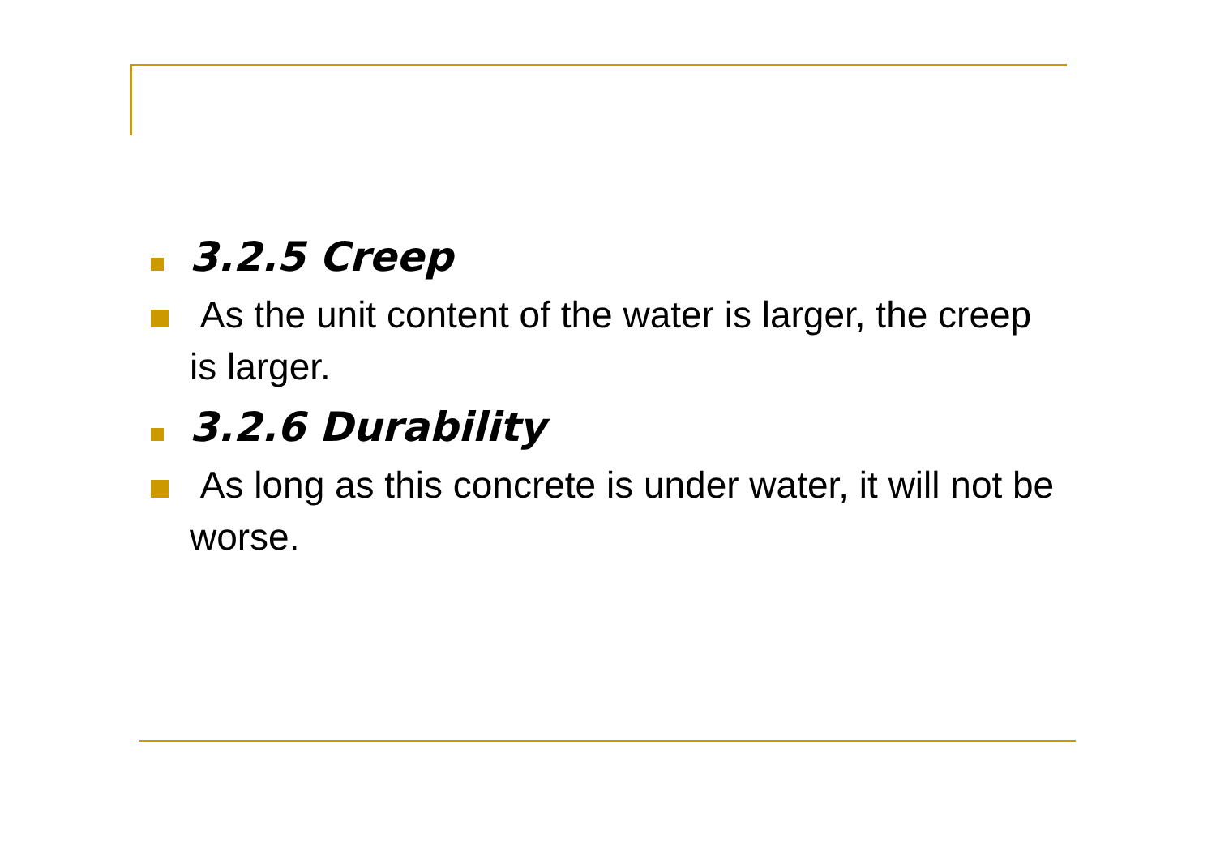3.2.5 Creep
As the unit content of the water is larger, the creep is larger.
3.2.6 Durability
As long as this concrete is under water, it will not be worse.